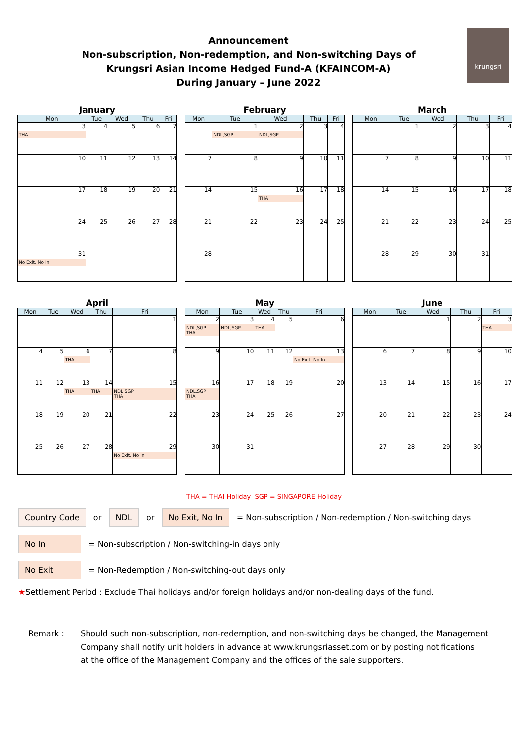Announcement
Non-subscription, Non-redemption, and Non-switching Days of
Krungsri Asian Income Hedged Fund-A (KFAINCOM-A)
During January – June 2022
krungsri
January
| Mon | Tue | Wed | Thu | Fri |
| --- | --- | --- | --- | --- |
| 3 THA | 4 | 5 | 6 | 7 |
| 10 | 11 | 12 | 13 | 14 |
| 17 | 18 | 19 | 20 | 21 |
| 24 | 25 | 26 | 27 | 28 |
| 31 No Exit, No In | | | | |
February
| Mon | Tue | Wed | Thu | Fri |
| --- | --- | --- | --- | --- |
| | 1 NDL,SGP | 2 NDL,SGP | 3 | 4 |
| 7 | 8 | 9 | 10 | 11 |
| 14 | 15 | 16 THA | 17 | 18 |
| 21 | 22 | 23 | 24 | 25 |
| 28 | | | | |
March
| Mon | Tue | Wed | Thu | Fri |
| --- | --- | --- | --- | --- |
| | 1 | 2 | 3 | 4 |
| 7 | 8 | 9 | 10 | 11 |
| 14 | 15 | 16 | 17 | 18 |
| 21 | 22 | 23 | 24 | 25 |
| 28 | 29 | 30 | 31 | |
April
| Mon | Tue | Wed | Thu | Fri |
| --- | --- | --- | --- | --- |
| | | | | 1 |
| 4 | 5 | 6 THA | 7 | 8 |
| 11 | 12 | 13 THA | 14 THA | 15 NDL,SGP THA |
| 18 | 19 | 20 | 21 | 22 |
| 25 | 26 | 27 | 28 | 29 No Exit, No In |
May
| Mon | Tue | Wed | Thu | Fri |
| --- | --- | --- | --- | --- |
| 2 NDL,SGP THA | 3 NDL,SGP | 4 THA | 5 | 6 |
| 9 | 10 | 11 | 12 | 13 No Exit, No In |
| 16 NDL,SGP THA | 17 | 18 | 19 | 20 |
| 23 | 24 | 25 | 26 | 27 |
| 30 | 31 | | | |
June
| Mon | Tue | Wed | Thu | Fri |
| --- | --- | --- | --- | --- |
| | | 1 | 2 | 3 THA |
| 6 | 7 | 8 | 9 | 10 |
| 13 | 14 | 15 | 16 | 17 |
| 20 | 21 | 22 | 23 | 24 |
| 27 | 28 | 29 | 30 | |
THA = THAI Holiday SGP = SINGAPORE Holiday
Country Code or NDL or No Exit, No In = Non-subscription / Non-redemption / Non-switching days
No In = Non-subscription / Non-switching-in days only
No Exit = Non-Redemption / Non-switching-out days only
★Settlement Period : Exclude Thai holidays and/or foreign holidays and/or non-dealing days of the fund.
Remark : Should such non-subscription, non-redemption, and non-switching days be changed, the Management
Company shall notify unit holders in advance at www.krungsriasset.com or by posting notifications
at the office of the Management Company and the offices of the sale supporters.